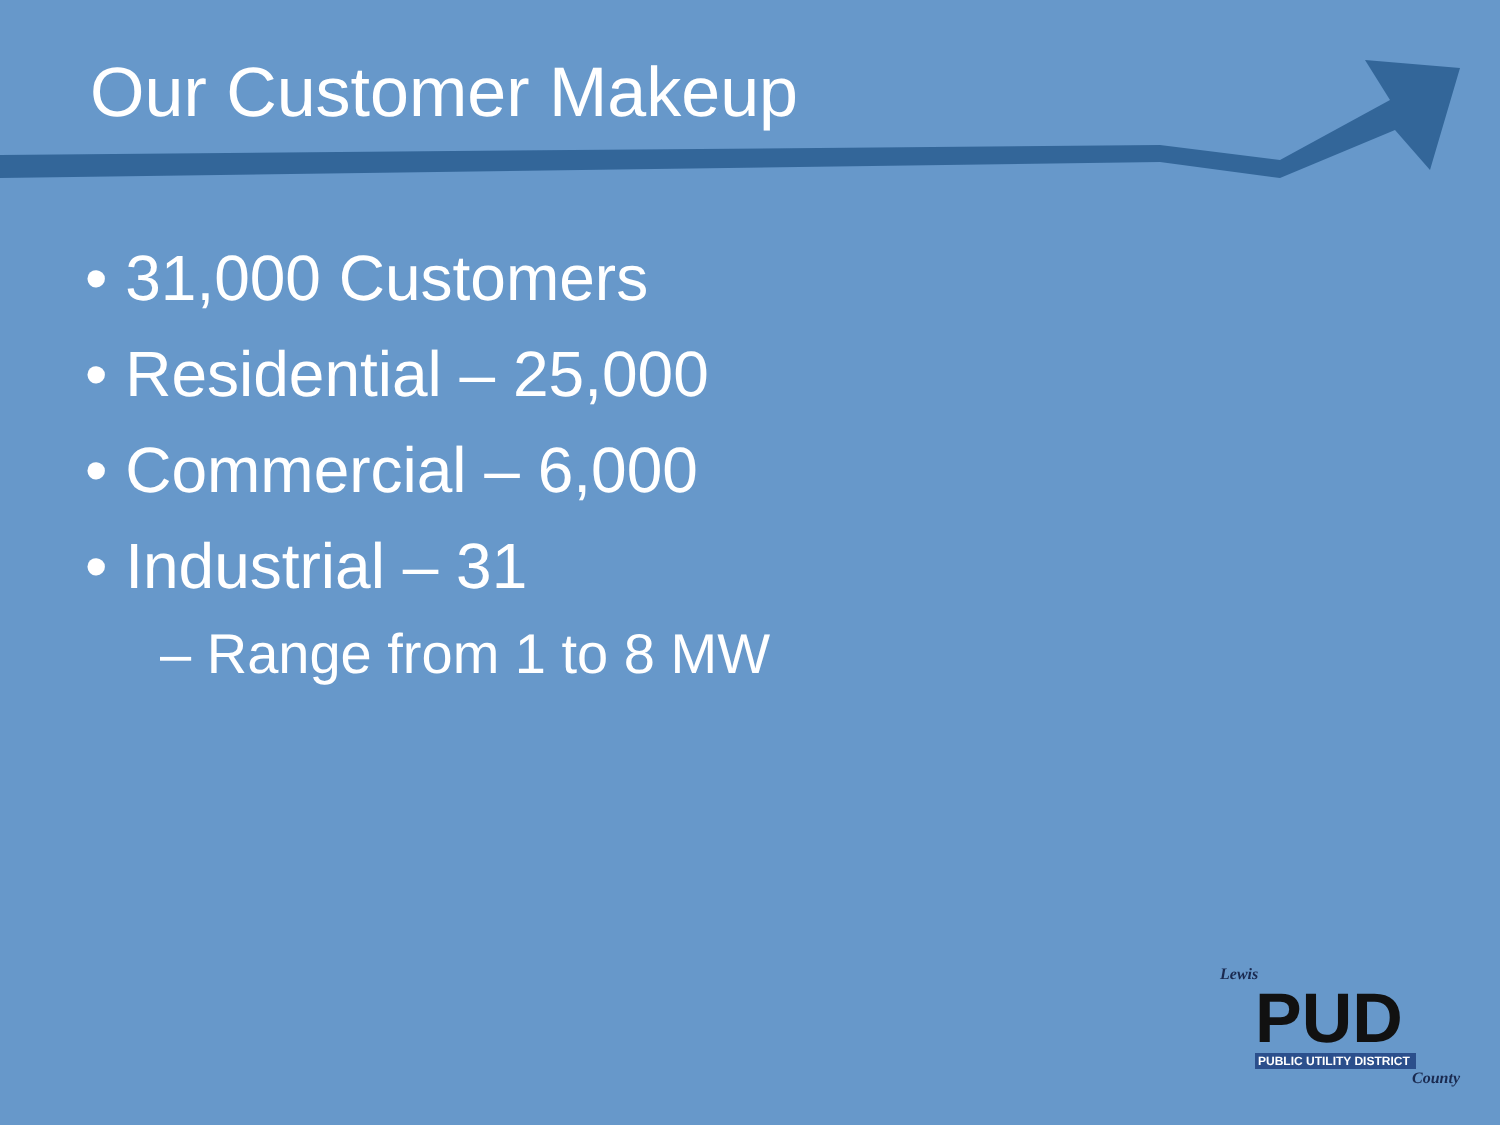Our Customer Makeup
• 31,000 Customers
• Residential – 25,000
• Commercial – 6,000
• Industrial – 31
– Range from 1 to 8 MW
Lewis
PUD
PUBLIC UTILITY DISTRICT
County